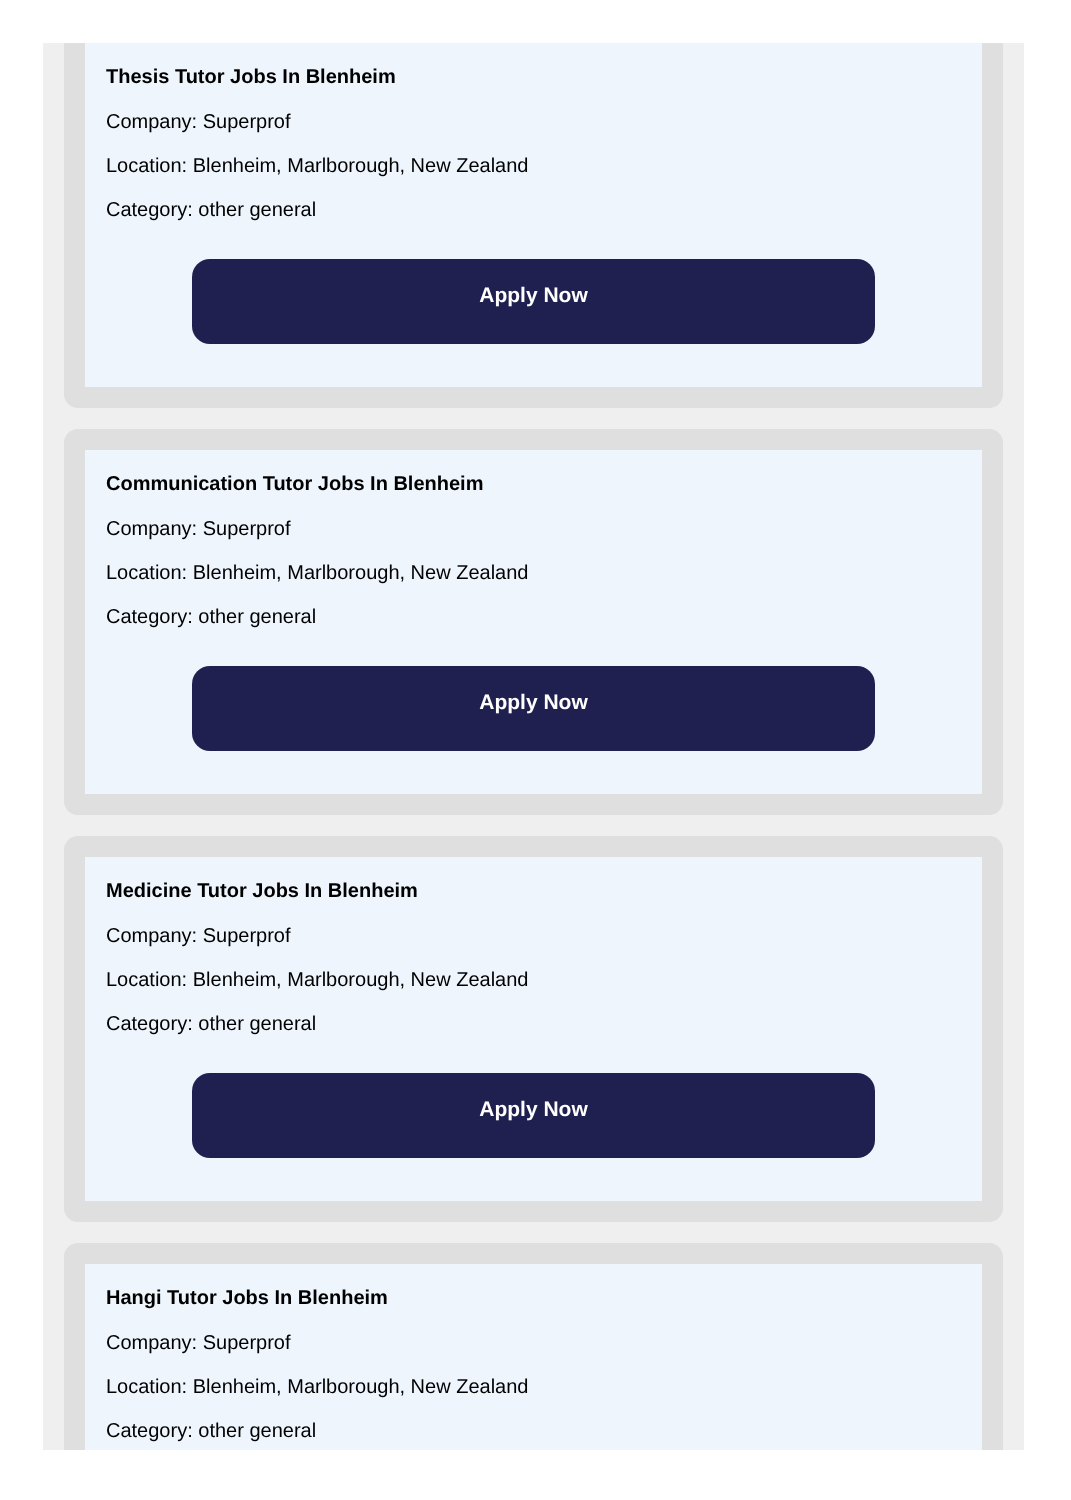Thesis Tutor Jobs In Blenheim
Company: Superprof
Location: Blenheim, Marlborough, New Zealand
Category: other general
Apply Now
Communication Tutor Jobs In Blenheim
Company: Superprof
Location: Blenheim, Marlborough, New Zealand
Category: other general
Apply Now
Medicine Tutor Jobs In Blenheim
Company: Superprof
Location: Blenheim, Marlborough, New Zealand
Category: other general
Apply Now
Hangi Tutor Jobs In Blenheim
Company: Superprof
Location: Blenheim, Marlborough, New Zealand
Category: other general